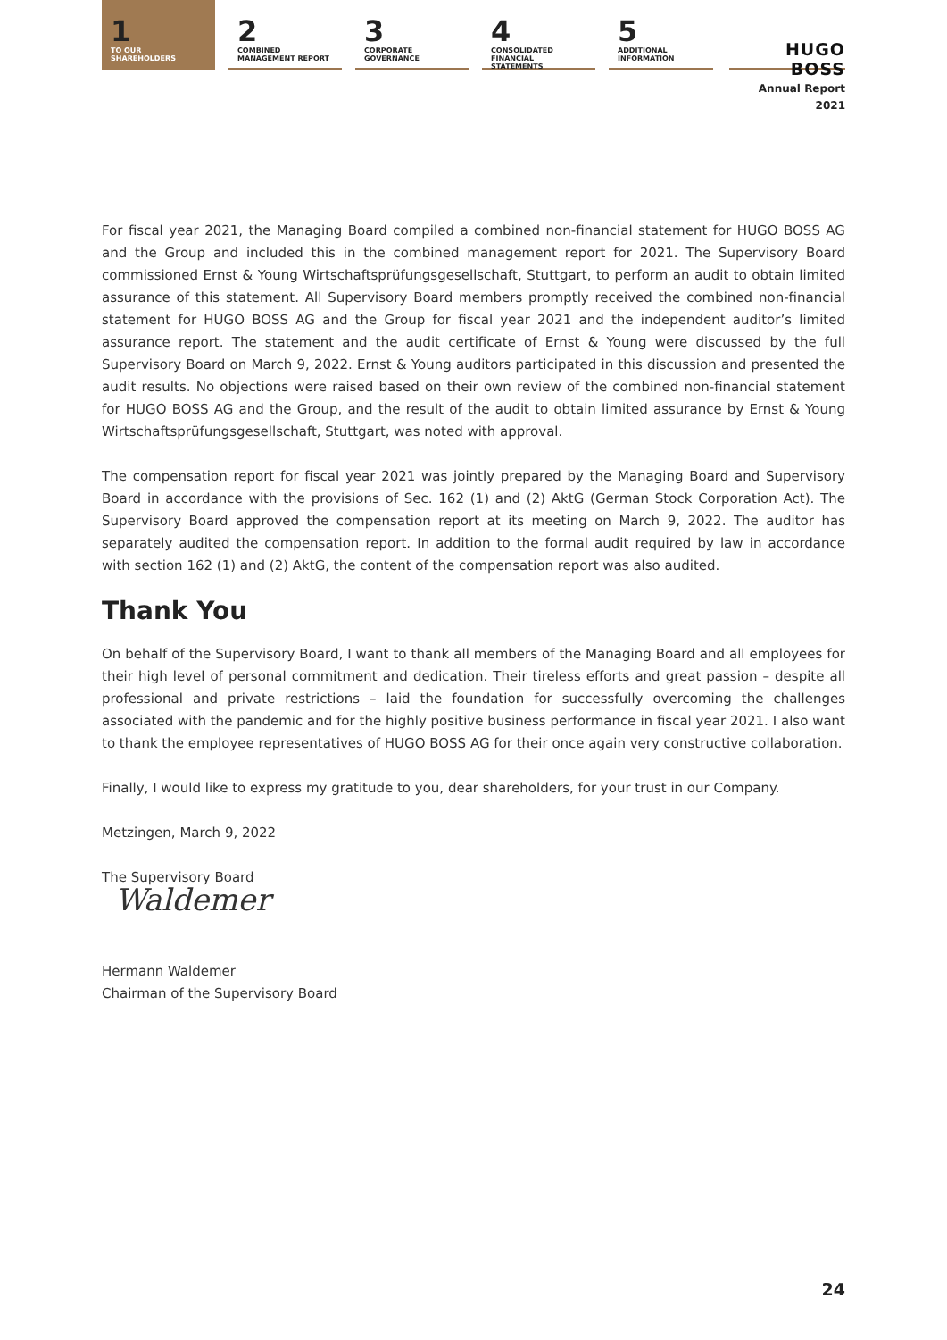1
TO OUR SHAREHOLDERS
2
COMBINED MANAGEMENT REPORT
3
CORPORATE GOVERNANCE
4
CONSOLIDATED FINANCIAL STATEMENTS
5
ADDITIONAL INFORMATION
HUGO BOSS
Annual Report 2021
For fiscal year 2021, the Managing Board compiled a combined non-financial statement for HUGO BOSS AG and the Group and included this in the combined management report for 2021. The Supervisory Board commissioned Ernst & Young Wirtschaftsprüfungsgesellschaft, Stuttgart, to perform an audit to obtain limited assurance of this statement. All Supervisory Board members promptly received the combined non-financial statement for HUGO BOSS AG and the Group for fiscal year 2021 and the independent auditor’s limited assurance report. The statement and the audit certificate of Ernst & Young were discussed by the full Supervisory Board on March 9, 2022. Ernst & Young auditors participated in this discussion and presented the audit results. No objections were raised based on their own review of the combined non-financial statement for HUGO BOSS AG and the Group, and the result of the audit to obtain limited assurance by Ernst & Young Wirtschaftsprüfungsgesellschaft, Stuttgart, was noted with approval.
The compensation report for fiscal year 2021 was jointly prepared by the Managing Board and Supervisory Board in accordance with the provisions of Sec. 162 (1) and (2) AktG (German Stock Corporation Act). The Supervisory Board approved the compensation report at its meeting on March 9, 2022. The auditor has separately audited the compensation report. In addition to the formal audit required by law in accordance with section 162 (1) and (2) AktG, the content of the compensation report was also audited.
Thank You
On behalf of the Supervisory Board, I want to thank all members of the Managing Board and all employees for their high level of personal commitment and dedication. Their tireless efforts and great passion – despite all professional and private restrictions – laid the foundation for successfully overcoming the challenges associated with the pandemic and for the highly positive business performance in fiscal year 2021. I also want to thank the employee representatives of HUGO BOSS AG for their once again very constructive collaboration.
Finally, I would like to express my gratitude to you, dear shareholders, for your trust in our Company.
Metzingen, March 9, 2022
The Supervisory Board
Waldemer
Hermann Waldemer
Chairman of the Supervisory Board
24